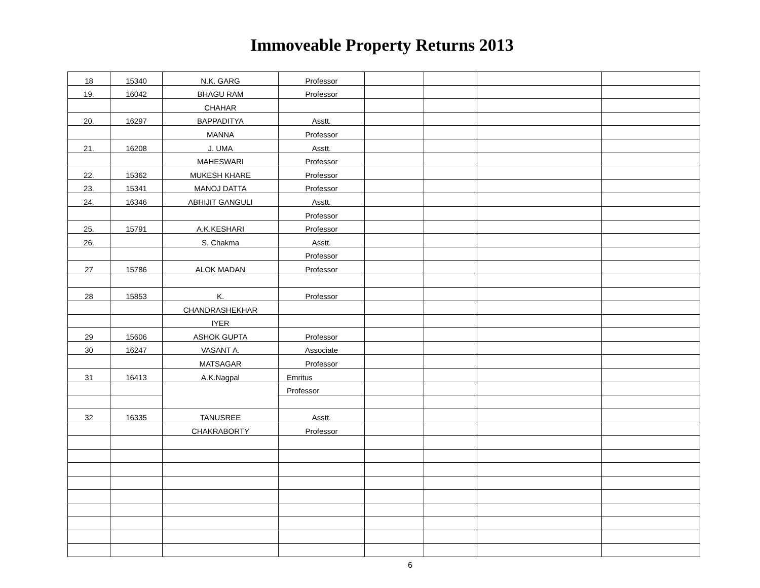Immoveable Property Returns 2013
| 18 | 15340 | N.K. GARG | Professor | | | | |
| 19. | 16042 | BHAGU RAM | Professor | | | | |
| | | CHAHAR | | | | | |
| 20. | 16297 | BAPPADITYA | Asstt. | | | | |
| | | MANNA | Professor | | | | |
| 21. | 16208 | J. UMA | Asstt. | | | | |
| | | MAHESWARI | Professor | | | | |
| 22. | 15362 | MUKESH KHARE | Professor | | | | |
| 23. | 15341 | MANOJ DATTA | Professor | | | | |
| 24. | 16346 | ABHIJIT GANGULI | Asstt. | | | | |
| | | | Professor | | | | |
| 25. | 15791 | A.K.KESHARI | Professor | | | | |
| 26. | | S. Chakma | Asstt. | | | | |
| | | | Professor | | | | |
| 27 | 15786 | ALOK MADAN | Professor | | | | |
| 28 | 15853 | K. | Professor | | | | |
| | | CHANDRASHEKHAR | | | | | |
| | | IYER | | | | | |
| 29 | 15606 | ASHOK GUPTA | Professor | | | | |
| 30 | 16247 | VASANT A. | Associate | | | | |
| | | MATSAGAR | Professor | | | | |
| 31 | 16413 | A.K.Nagpal | Emritus | | | | |
| | | | Professor | | | | |
| 32 | 16335 | TANUSREE | Asstt. | | | | |
| | | CHAKRABORTY | Professor | | | | |
6